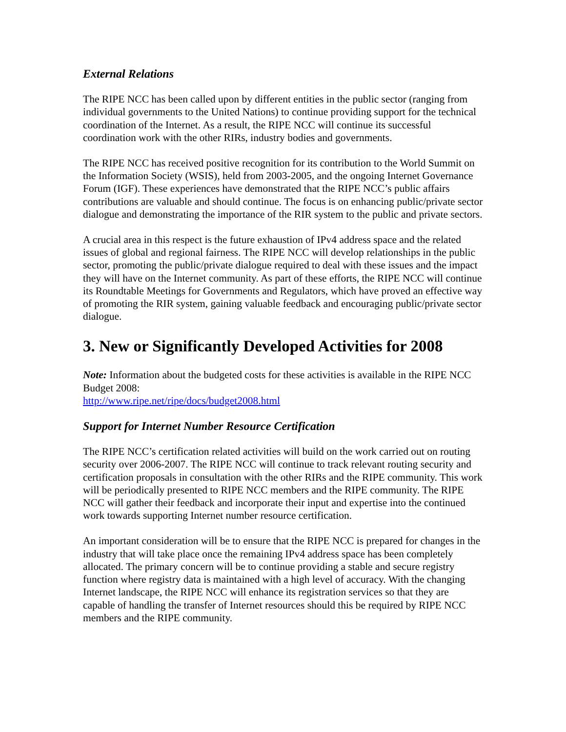External Relations
The RIPE NCC has been called upon by different entities in the public sector (ranging from individual governments to the United Nations) to continue providing support for the technical coordination of the Internet. As a result, the RIPE NCC will continue its successful coordination work with the other RIRs, industry bodies and governments.
The RIPE NCC has received positive recognition for its contribution to the World Summit on the Information Society (WSIS), held from 2003-2005, and the ongoing Internet Governance Forum (IGF). These experiences have demonstrated that the RIPE NCC’s public affairs contributions are valuable and should continue. The focus is on enhancing public/private sector dialogue and demonstrating the importance of the RIR system to the public and private sectors.
A crucial area in this respect is the future exhaustion of IPv4 address space and the related issues of global and regional fairness. The RIPE NCC will develop relationships in the public sector, promoting the public/private dialogue required to deal with these issues and the impact they will have on the Internet community. As part of these efforts, the RIPE NCC will continue its Roundtable Meetings for Governments and Regulators, which have proved an effective way of promoting the RIR system, gaining valuable feedback and encouraging public/private sector dialogue.
3. New or Significantly Developed Activities for 2008
Note: Information about the budgeted costs for these activities is available in the RIPE NCC Budget 2008:
http://www.ripe.net/ripe/docs/budget2008.html
Support for Internet Number Resource Certification
The RIPE NCC’s certification related activities will build on the work carried out on routing security over 2006-2007. The RIPE NCC will continue to track relevant routing security and certification proposals in consultation with the other RIRs and the RIPE community. This work will be periodically presented to RIPE NCC members and the RIPE community. The RIPE NCC will gather their feedback and incorporate their input and expertise into the continued work towards supporting Internet number resource certification.
An important consideration will be to ensure that the RIPE NCC is prepared for changes in the industry that will take place once the remaining IPv4 address space has been completely allocated. The primary concern will be to continue providing a stable and secure registry function where registry data is maintained with a high level of accuracy. With the changing Internet landscape, the RIPE NCC will enhance its registration services so that they are capable of handling the transfer of Internet resources should this be required by RIPE NCC members and the RIPE community.